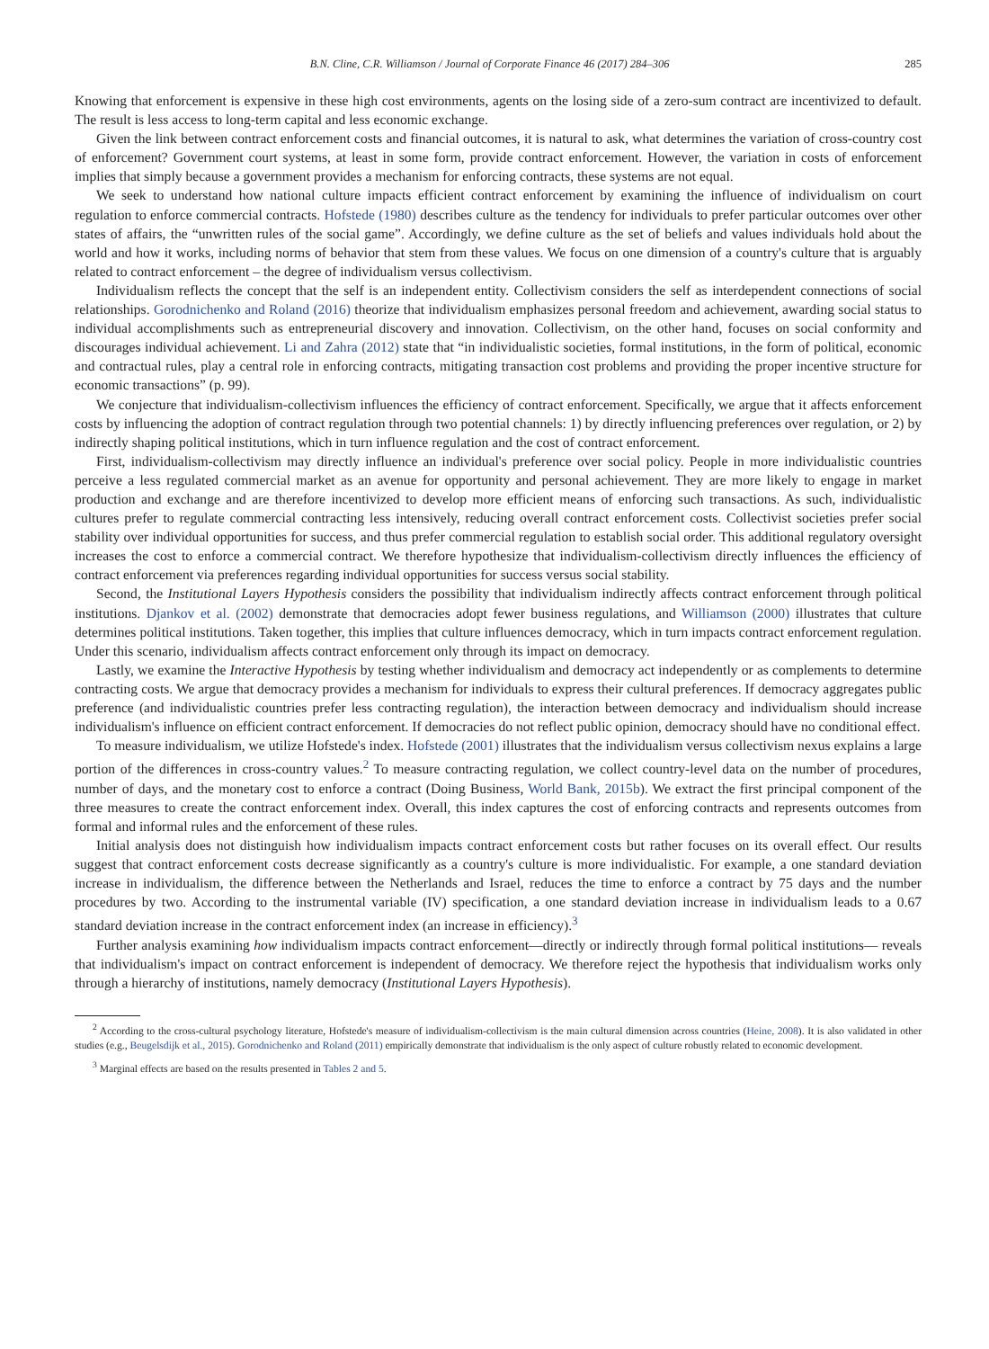B.N. Cline, C.R. Williamson / Journal of Corporate Finance 46 (2017) 284–306 285
Knowing that enforcement is expensive in these high cost environments, agents on the losing side of a zero-sum contract are incentivized to default. The result is less access to long-term capital and less economic exchange.
Given the link between contract enforcement costs and financial outcomes, it is natural to ask, what determines the variation of cross-country cost of enforcement? Government court systems, at least in some form, provide contract enforcement. However, the variation in costs of enforcement implies that simply because a government provides a mechanism for enforcing contracts, these systems are not equal.
We seek to understand how national culture impacts efficient contract enforcement by examining the influence of individualism on court regulation to enforce commercial contracts. Hofstede (1980) describes culture as the tendency for individuals to prefer particular outcomes over other states of affairs, the “unwritten rules of the social game”. Accordingly, we define culture as the set of beliefs and values individuals hold about the world and how it works, including norms of behavior that stem from these values. We focus on one dimension of a country's culture that is arguably related to contract enforcement – the degree of individualism versus collectivism.
Individualism reflects the concept that the self is an independent entity. Collectivism considers the self as interdependent connections of social relationships. Gorodnichenko and Roland (2016) theorize that individualism emphasizes personal freedom and achievement, awarding social status to individual accomplishments such as entrepreneurial discovery and innovation. Collectivism, on the other hand, focuses on social conformity and discourages individual achievement. Li and Zahra (2012) state that “in individualistic societies, formal institutions, in the form of political, economic and contractual rules, play a central role in enforcing contracts, mitigating transaction cost problems and providing the proper incentive structure for economic transactions” (p. 99).
We conjecture that individualism-collectivism influences the efficiency of contract enforcement. Specifically, we argue that it affects enforcement costs by influencing the adoption of contract regulation through two potential channels: 1) by directly influencing preferences over regulation, or 2) by indirectly shaping political institutions, which in turn influence regulation and the cost of contract enforcement.
First, individualism-collectivism may directly influence an individual's preference over social policy. People in more individualistic countries perceive a less regulated commercial market as an avenue for opportunity and personal achievement. They are more likely to engage in market production and exchange and are therefore incentivized to develop more efficient means of enforcing such transactions. As such, individualistic cultures prefer to regulate commercial contracting less intensively, reducing overall contract enforcement costs. Collectivist societies prefer social stability over individual opportunities for success, and thus prefer commercial regulation to establish social order. This additional regulatory oversight increases the cost to enforce a commercial contract. We therefore hypothesize that individualism-collectivism directly influences the efficiency of contract enforcement via preferences regarding individual opportunities for success versus social stability.
Second, the Institutional Layers Hypothesis considers the possibility that individualism indirectly affects contract enforcement through political institutions. Djankov et al. (2002) demonstrate that democracies adopt fewer business regulations, and Williamson (2000) illustrates that culture determines political institutions. Taken together, this implies that culture influences democracy, which in turn impacts contract enforcement regulation. Under this scenario, individualism affects contract enforcement only through its impact on democracy.
Lastly, we examine the Interactive Hypothesis by testing whether individualism and democracy act independently or as complements to determine contracting costs. We argue that democracy provides a mechanism for individuals to express their cultural preferences. If democracy aggregates public preference (and individualistic countries prefer less contracting regulation), the interaction between democracy and individualism should increase individualism's influence on efficient contract enforcement. If democracies do not reflect public opinion, democracy should have no conditional effect.
To measure individualism, we utilize Hofstede's index. Hofstede (2001) illustrates that the individualism versus collectivism nexus explains a large portion of the differences in cross-country values.<sup>2</sup> To measure contracting regulation, we collect country-level data on the number of procedures, number of days, and the monetary cost to enforce a contract (Doing Business, World Bank, 2015b). We extract the first principal component of the three measures to create the contract enforcement index. Overall, this index captures the cost of enforcing contracts and represents outcomes from formal and informal rules and the enforcement of these rules.
Initial analysis does not distinguish how individualism impacts contract enforcement costs but rather focuses on its overall effect. Our results suggest that contract enforcement costs decrease significantly as a country's culture is more individualistic. For example, a one standard deviation increase in individualism, the difference between the Netherlands and Israel, reduces the time to enforce a contract by 75 days and the number procedures by two. According to the instrumental variable (IV) specification, a one standard deviation increase in individualism leads to a 0.67 standard deviation increase in the contract enforcement index (an increase in efficiency).<sup>3</sup>
Further analysis examining how individualism impacts contract enforcement—directly or indirectly through formal political institutions— reveals that individualism's impact on contract enforcement is independent of democracy. We therefore reject the hypothesis that individualism works only through a hierarchy of institutions, namely democracy (Institutional Layers Hypothesis).
<sup>2</sup> According to the cross-cultural psychology literature, Hofstede's measure of individualism-collectivism is the main cultural dimension across countries (Heine, 2008). It is also validated in other studies (e.g., Beugelsdijk et al., 2015). Gorodnichenko and Roland (2011) empirically demonstrate that individualism is the only aspect of culture robustly related to economic development.
<sup>3</sup> Marginal effects are based on the results presented in Tables 2 and 5.